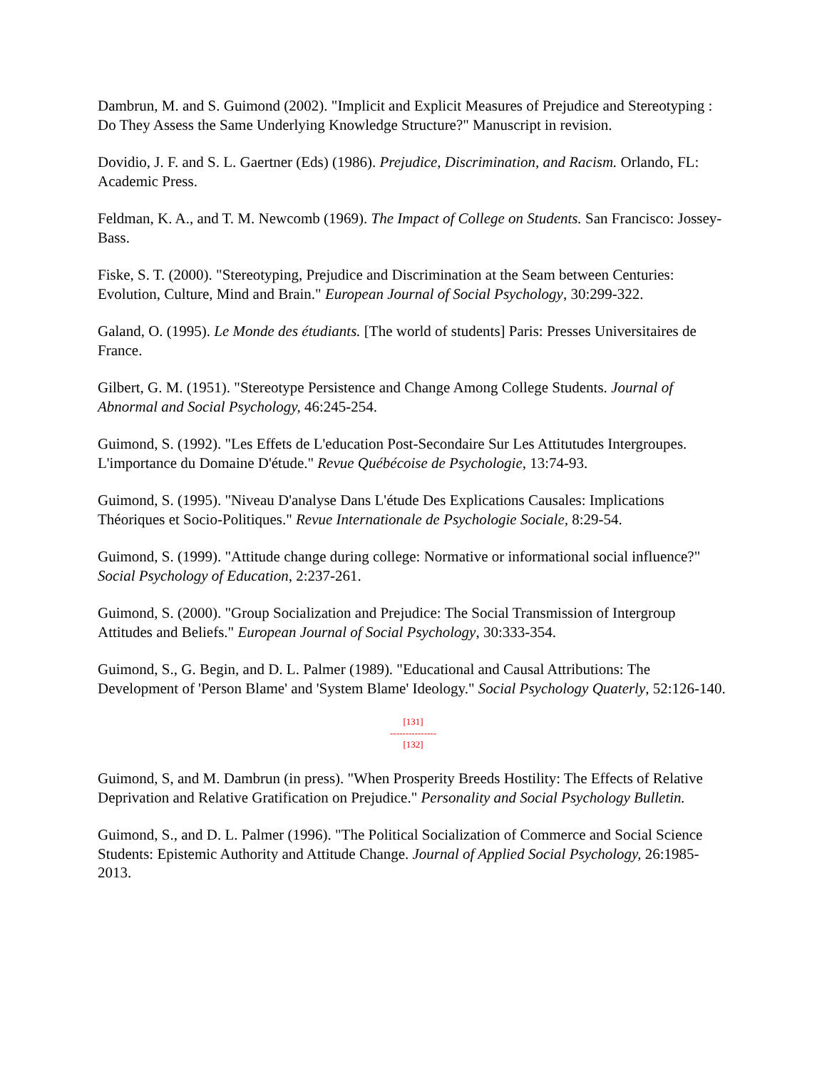Dambrun, M. and S. Guimond (2002). "Implicit and Explicit Measures of Prejudice and Stereotyping : Do They Assess the Same Underlying Knowledge Structure?" Manuscript in revision.
Dovidio, J. F. and S. L. Gaertner (Eds) (1986). Prejudice, Discrimination, and Racism. Orlando, FL: Academic Press.
Feldman, K. A., and T. M. Newcomb (1969). The Impact of College on Students. San Francisco: Jossey-Bass.
Fiske, S. T. (2000). "Stereotyping, Prejudice and Discrimination at the Seam between Centuries: Evolution, Culture, Mind and Brain." European Journal of Social Psychology, 30:299-322.
Galand, O. (1995). Le Monde des étudiants. [The world of students] Paris: Presses Universitaires de France.
Gilbert, G. M. (1951). "Stereotype Persistence and Change Among College Students. Journal of Abnormal and Social Psychology, 46:245-254.
Guimond, S. (1992). "Les Effets de L'education Post-Secondaire Sur Les Attitutudes Intergroupes. L'importance du Domaine D'étude." Revue Québécoise de Psychologie, 13:74-93.
Guimond, S. (1995). "Niveau D'analyse Dans L'étude Des Explications Causales: Implications Théoriques et Socio-Politiques." Revue Internationale de Psychologie Sociale, 8:29-54.
Guimond, S. (1999). "Attitude change during college: Normative or informational social influence?" Social Psychology of Education, 2:237-261.
Guimond, S. (2000). "Group Socialization and Prejudice: The Social Transmission of Intergroup Attitudes and Beliefs." European Journal of Social Psychology, 30:333-354.
Guimond, S., G. Begin, and D. L. Palmer (1989). "Educational and Causal Attributions: The Development of 'Person Blame' and 'System Blame' Ideology." Social Psychology Quaterly, 52:126-140.
[131]
---------------
[132]
Guimond, S, and M. Dambrun (in press). "When Prosperity Breeds Hostility: The Effects of Relative Deprivation and Relative Gratification on Prejudice." Personality and Social Psychology Bulletin.
Guimond, S., and D. L. Palmer (1996). "The Political Socialization of Commerce and Social Science Students: Epistemic Authority and Attitude Change. Journal of Applied Social Psychology, 26:1985-2013.